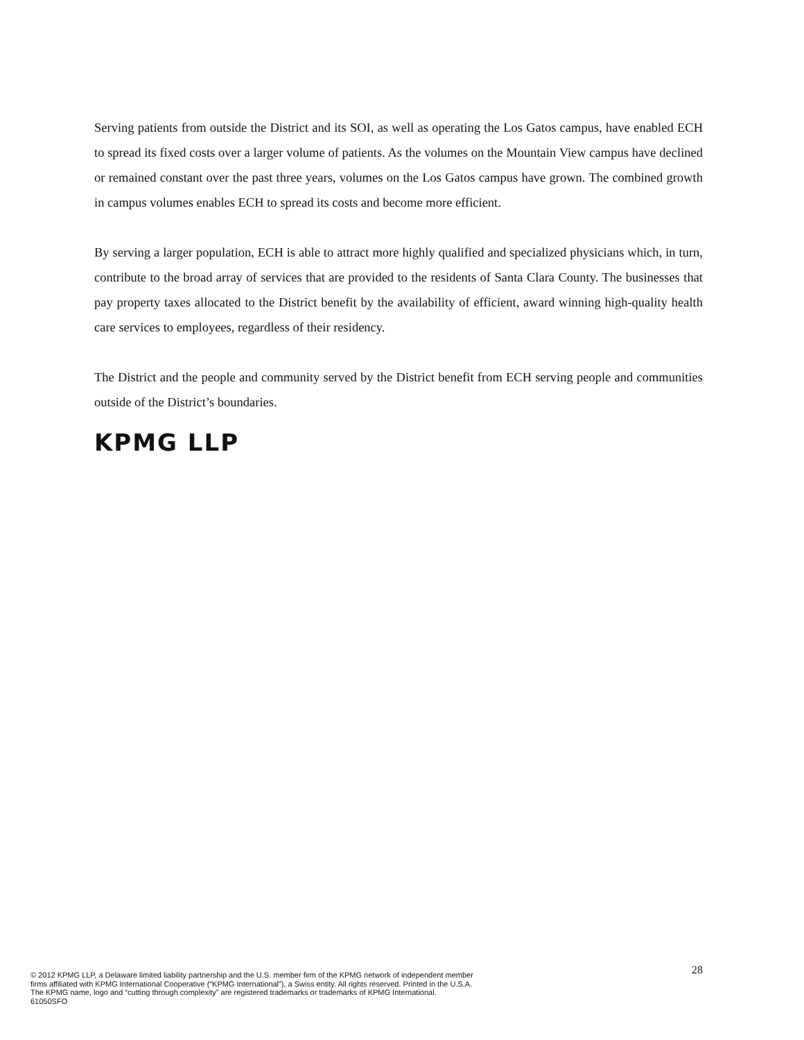Serving patients from outside the District and its SOI, as well as operating the Los Gatos campus, have enabled ECH to spread its fixed costs over a larger volume of patients. As the volumes on the Mountain View campus have declined or remained constant over the past three years, volumes on the Los Gatos campus have grown. The combined growth in campus volumes enables ECH to spread its costs and become more efficient.
By serving a larger population, ECH is able to attract more highly qualified and specialized physicians which, in turn, contribute to the broad array of services that are provided to the residents of Santa Clara County. The businesses that pay property taxes allocated to the District benefit by the availability of efficient, award winning high-quality health care services to employees, regardless of their residency.
The District and the people and community served by the District benefit from ECH serving people and communities outside of the District’s boundaries.
KPMG LLP
© 2012 KPMG LLP, a Delaware limited liability partnership and the U.S. member firm of the KPMG network of independent member firms affiliated with KPMG International Cooperative (“KPMG International”), a Swiss entity. All rights reserved. Printed in the U.S.A. The KPMG name, logo and “cutting through complexity” are registered trademarks or trademarks of KPMG International. 61050SFO
28